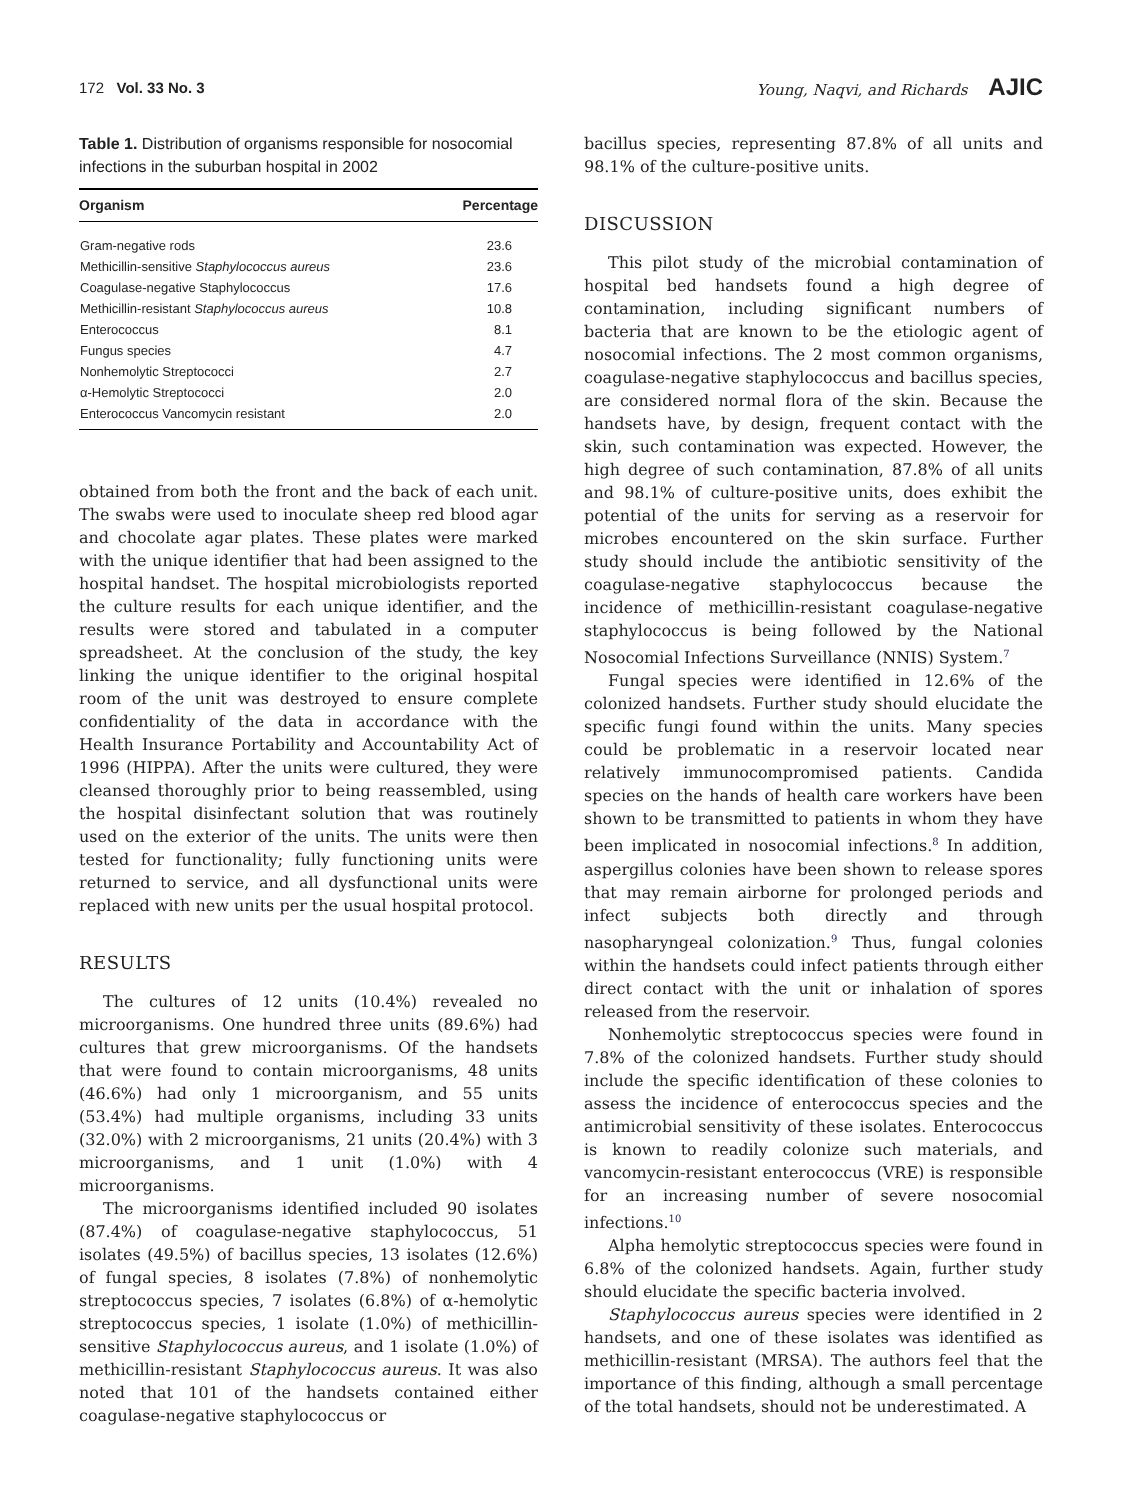172 Vol. 33 No. 3
Young, Naqvi, and Richards AJIC
Table 1. Distribution of organisms responsible for nosocomial infections in the suburban hospital in 2002
| Organism | Percentage |
| --- | --- |
| Gram-negative rods | 23.6 |
| Methicillin-sensitive Staphylococcus aureus | 23.6 |
| Coagulase-negative Staphylococcus | 17.6 |
| Methicillin-resistant Staphylococcus aureus | 10.8 |
| Enterococcus | 8.1 |
| Fungus species | 4.7 |
| Nonhemolytic Streptococci | 2.7 |
| α-Hemolytic Streptococci | 2.0 |
| Enterococcus Vancomycin resistant | 2.0 |
obtained from both the front and the back of each unit. The swabs were used to inoculate sheep red blood agar and chocolate agar plates. These plates were marked with the unique identifier that had been assigned to the hospital handset. The hospital microbiologists reported the culture results for each unique identifier, and the results were stored and tabulated in a computer spreadsheet. At the conclusion of the study, the key linking the unique identifier to the original hospital room of the unit was destroyed to ensure complete confidentiality of the data in accordance with the Health Insurance Portability and Accountability Act of 1996 (HIPPA). After the units were cultured, they were cleansed thoroughly prior to being reassembled, using the hospital disinfectant solution that was routinely used on the exterior of the units. The units were then tested for functionality; fully functioning units were returned to service, and all dysfunctional units were replaced with new units per the usual hospital protocol.
RESULTS
The cultures of 12 units (10.4%) revealed no microorganisms. One hundred three units (89.6%) had cultures that grew microorganisms. Of the handsets that were found to contain microorganisms, 48 units (46.6%) had only 1 microorganism, and 55 units (53.4%) had multiple organisms, including 33 units (32.0%) with 2 microorganisms, 21 units (20.4%) with 3 microorganisms, and 1 unit (1.0%) with 4 microorganisms.
The microorganisms identified included 90 isolates (87.4%) of coagulase-negative staphylococcus, 51 isolates (49.5%) of bacillus species, 13 isolates (12.6%) of fungal species, 8 isolates (7.8%) of nonhemolytic streptococcus species, 7 isolates (6.8%) of α-hemolytic streptococcus species, 1 isolate (1.0%) of methicillin-sensitive Staphylococcus aureus, and 1 isolate (1.0%) of methicillin-resistant Staphylococcus aureus. It was also noted that 101 of the handsets contained either coagulase-negative staphylococcus or
bacillus species, representing 87.8% of all units and 98.1% of the culture-positive units.
DISCUSSION
This pilot study of the microbial contamination of hospital bed handsets found a high degree of contamination, including significant numbers of bacteria that are known to be the etiologic agent of nosocomial infections. The 2 most common organisms, coagulase-negative staphylococcus and bacillus species, are considered normal flora of the skin. Because the handsets have, by design, frequent contact with the skin, such contamination was expected. However, the high degree of such contamination, 87.8% of all units and 98.1% of culture-positive units, does exhibit the potential of the units for serving as a reservoir for microbes encountered on the skin surface. Further study should include the antibiotic sensitivity of the coagulase-negative staphylococcus because the incidence of methicillin-resistant coagulase-negative staphylococcus is being followed by the National Nosocomial Infections Surveillance (NNIS) System.<sup>7</sup>
Fungal species were identified in 12.6% of the colonized handsets. Further study should elucidate the specific fungi found within the units. Many species could be problematic in a reservoir located near relatively immunocompromised patients. Candida species on the hands of health care workers have been shown to be transmitted to patients in whom they have been implicated in nosocomial infections.<sup>8</sup> In addition, aspergillus colonies have been shown to release spores that may remain airborne for prolonged periods and infect subjects both directly and through nasopharyngeal colonization.<sup>9</sup> Thus, fungal colonies within the handsets could infect patients through either direct contact with the unit or inhalation of spores released from the reservoir.
Nonhemolytic streptococcus species were found in 7.8% of the colonized handsets. Further study should include the specific identification of these colonies to assess the incidence of enterococcus species and the antimicrobial sensitivity of these isolates. Enterococcus is known to readily colonize such materials, and vancomycin-resistant enterococcus (VRE) is responsible for an increasing number of severe nosocomial infections.<sup>10</sup>
Alpha hemolytic streptococcus species were found in 6.8% of the colonized handsets. Again, further study should elucidate the specific bacteria involved.
Staphylococcus aureus species were identified in 2 handsets, and one of these isolates was identified as methicillin-resistant (MRSA). The authors feel that the importance of this finding, although a small percentage of the total handsets, should not be underestimated. A